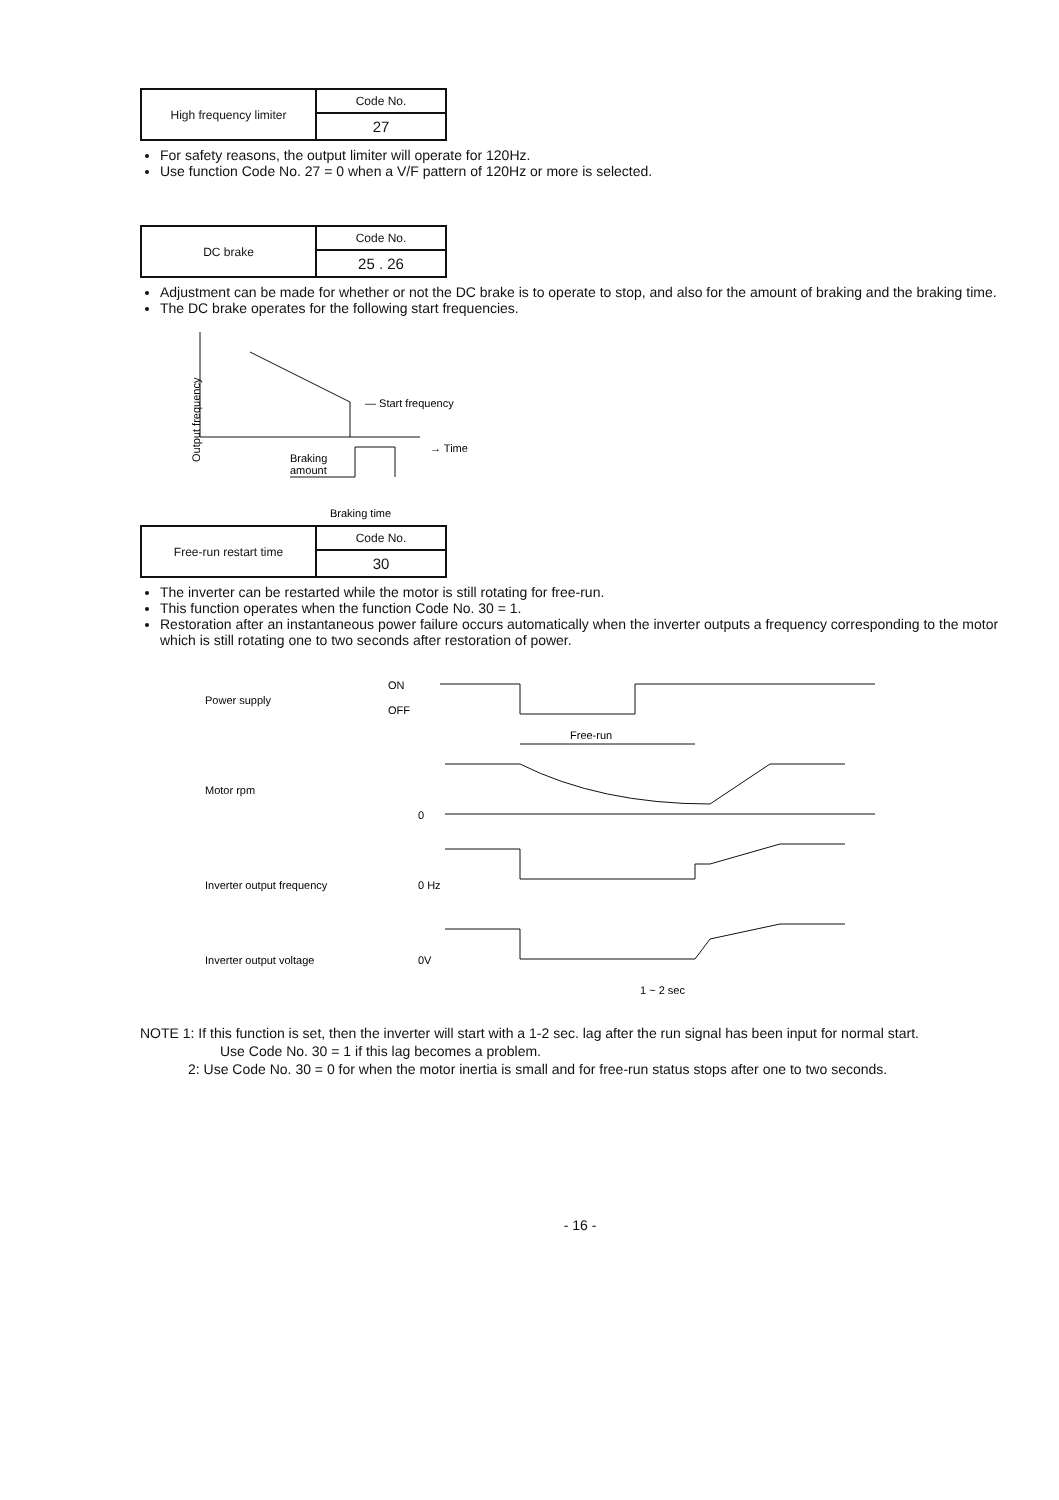| High frequency limiter | Code No. |
| | 27 |
For safety reasons, the output limiter will operate for 120Hz.
Use function Code No. 27 = 0 when a V/F pattern of 120Hz or more is selected.
| DC brake | Code No. |
| | 25 . 26 |
Adjustment can be made for whether or not the DC brake is to operate to stop, and also for the amount of braking and the braking time.
The DC brake operates for the following start frequencies.
Output frequency
— Start frequency
→ Time
Braking
amount
Braking time
| Free-run restart time | Code No. |
| | 30 |
The inverter can be restarted while the motor is still rotating for free-run.
This function operates when the function Code No. 30 = 1.
Restoration after an instantaneous power failure occurs automatically when the inverter outputs a frequency corresponding to the motor which is still rotating one to two seconds after restoration of power.
Power supply
ON
OFF
Free-run
Motor rpm
0
Inverter output frequency
0 Hz
Inverter output voltage
0V
1 ~ 2 sec
NOTE 1: If this function is set, then the inverter will start with a 1-2 sec. lag after the run signal has been input for normal start.
Use Code No. 30 = 1 if this lag becomes a problem.
2: Use Code No. 30 = 0 for when the motor inertia is small and for free-run status stops after one to two seconds.
- 16 -